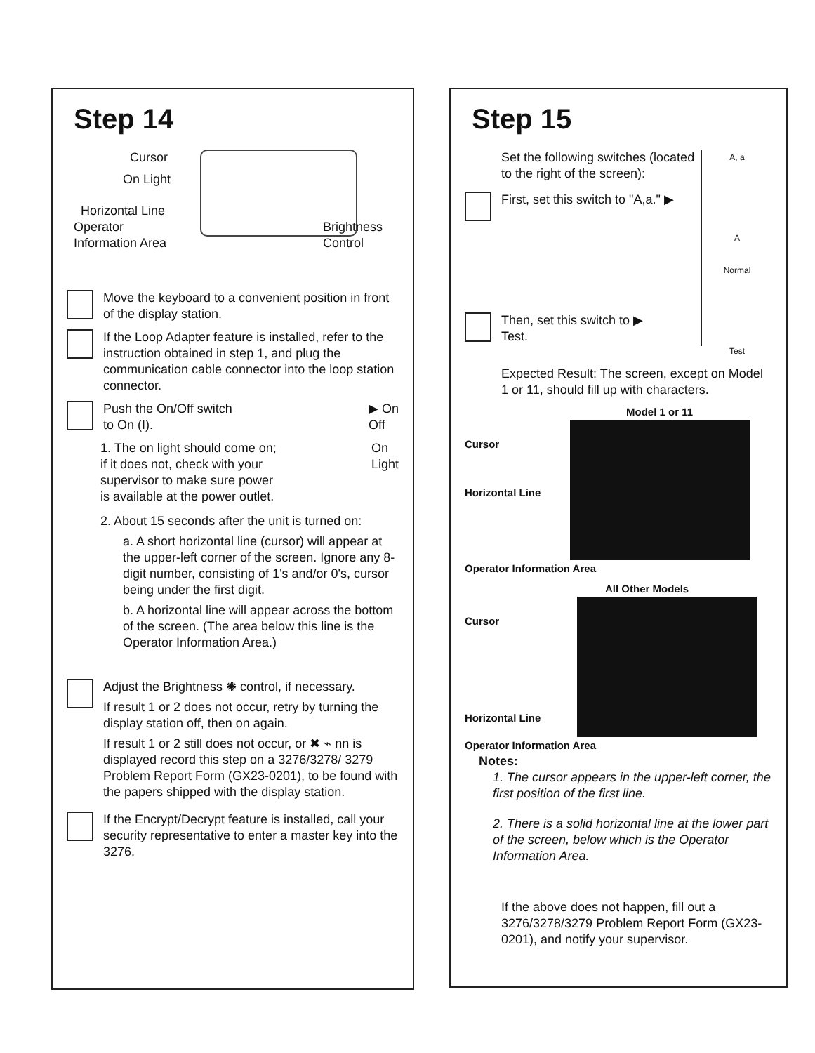Step 14
Cursor
On Light
Horizontal Line
Operator
Information Area Brightness
Control
Move the keyboard to a convenient position in front of the display station.
If the Loop Adapter feature is installed, refer to the instruction obtained in step 1, and plug the communication cable connector into the loop station connector.
Push the On/Off switch
to On (I). ▶ On
Off
1. The on light should come on;
if it does not, check with your
supervisor to make sure power
is available at the power outlet. On
Light
2. About 15 seconds after the unit is turned on:
a. A short horizontal line (cursor) will appear at the upper-left corner of the screen. Ignore any 8-digit number, consisting of 1's and/or 0's, cursor being under the first digit.
b. A horizontal line will appear across the bottom of the screen. (The area below this line is the Operator Information Area.)
Adjust the Brightness ✺ control, if necessary.
If result 1 or 2 does not occur, retry by turning the display station off, then on again.
If result 1 or 2 still does not occur, or ✖ ⌁ nn is displayed record this step on a 3276/3278/ 3279 Problem Report Form (GX23-0201), to be found with the papers shipped with the display station.
If the Encrypt/Decrypt feature is installed, call your security representative to enter a master key into the 3276.
Step 15
Set the following switches (located to the right of the screen):
First, set this switch to "A,a." ▶
Then, set this switch to ▶
Test.
A, a
A
Normal
Test
Expected Result: The screen, except on Model 1 or 11, should fill up with characters.
Model 1 or 11
Cursor
Horizontal Line
Operator Information Area
All Other Models
Cursor
Horizontal Line
Operator Information Area
Notes:
1. The cursor appears in the upper-left corner, the first position of the first line.
2. There is a solid horizontal line at the lower part of the screen, below which is the Operator Information Area.
If the above does not happen, fill out a 3276/3278/3279 Problem Report Form (GX23-0201), and notify your supervisor.